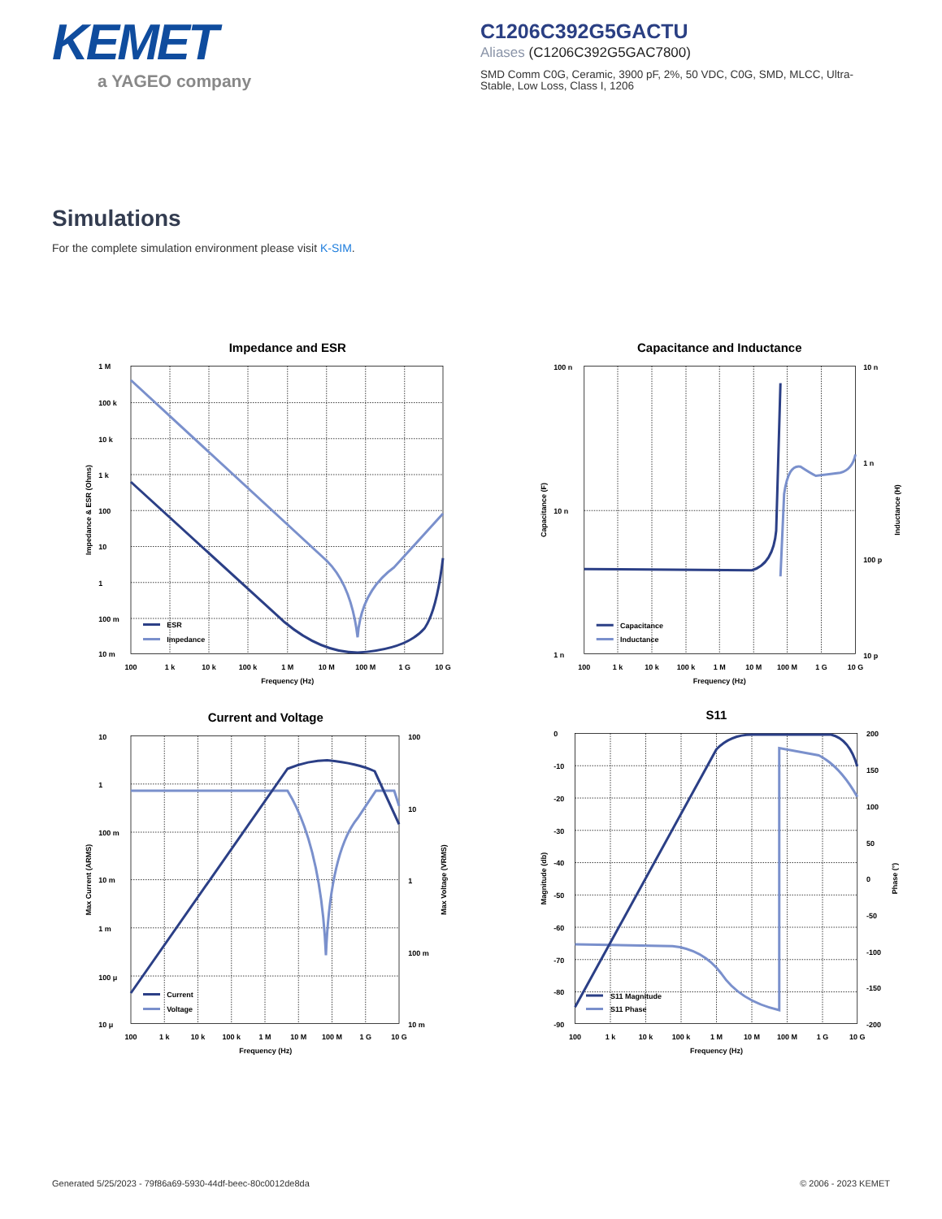KEMET
a YAGEO company
C1206C392G5GACTU
Aliases (C1206C392G5GAC7800)
SMD Comm C0G, Ceramic, 3900 pF, 2%, 50 VDC, C0G, SMD, MLCC, Ultra-Stable, Low Loss, Class I, 1206
Simulations
For the complete simulation environment please visit K-SIM.
Impedance and ESR
1 M
100 k
10 k
1 k
100
10
1
100 m
10 m
100
1 k
10 k
100 k
1 M
10 M
100 M
1 G
10 G
Frequency (Hz)
Impedance & ESR (Ohms)
ESR
Impedance
Capacitance and Inductance
100 n
10 n
1 n
10 n
1 n
100 p
10 p
100
1 k
10 k
100 k
1 M
10 M
100 M
1 G
10 G
Frequency (Hz)
Capacitance (F)
Inductance (H)
Capacitance
Inductance
Current and Voltage
10
1
100 m
10 m
1 m
100 μ
10 μ
100
10
1
100 m
10 m
100
1 k
10 k
100 k
1 M
10 M
100 M
1 G
10 G
Frequency (Hz)
Max Current (ARMS)
Max Voltage (VRMS)
Current
Voltage
S11
0
-10
-20
-30
-40
-50
-60
-70
-80
-90
200
150
100
50
0
-50
-100
-150
-200
100
1 k
10 k
100 k
1 M
10 M
100 M
1 G
10 G
Frequency (Hz)
Magnitude (db)
Phase (°)
S11 Magnitude
S11 Phase
Generated 5/25/2023 - 79f86a69-5930-44df-beec-80c0012de8da © 2006 - 2023 KEMET